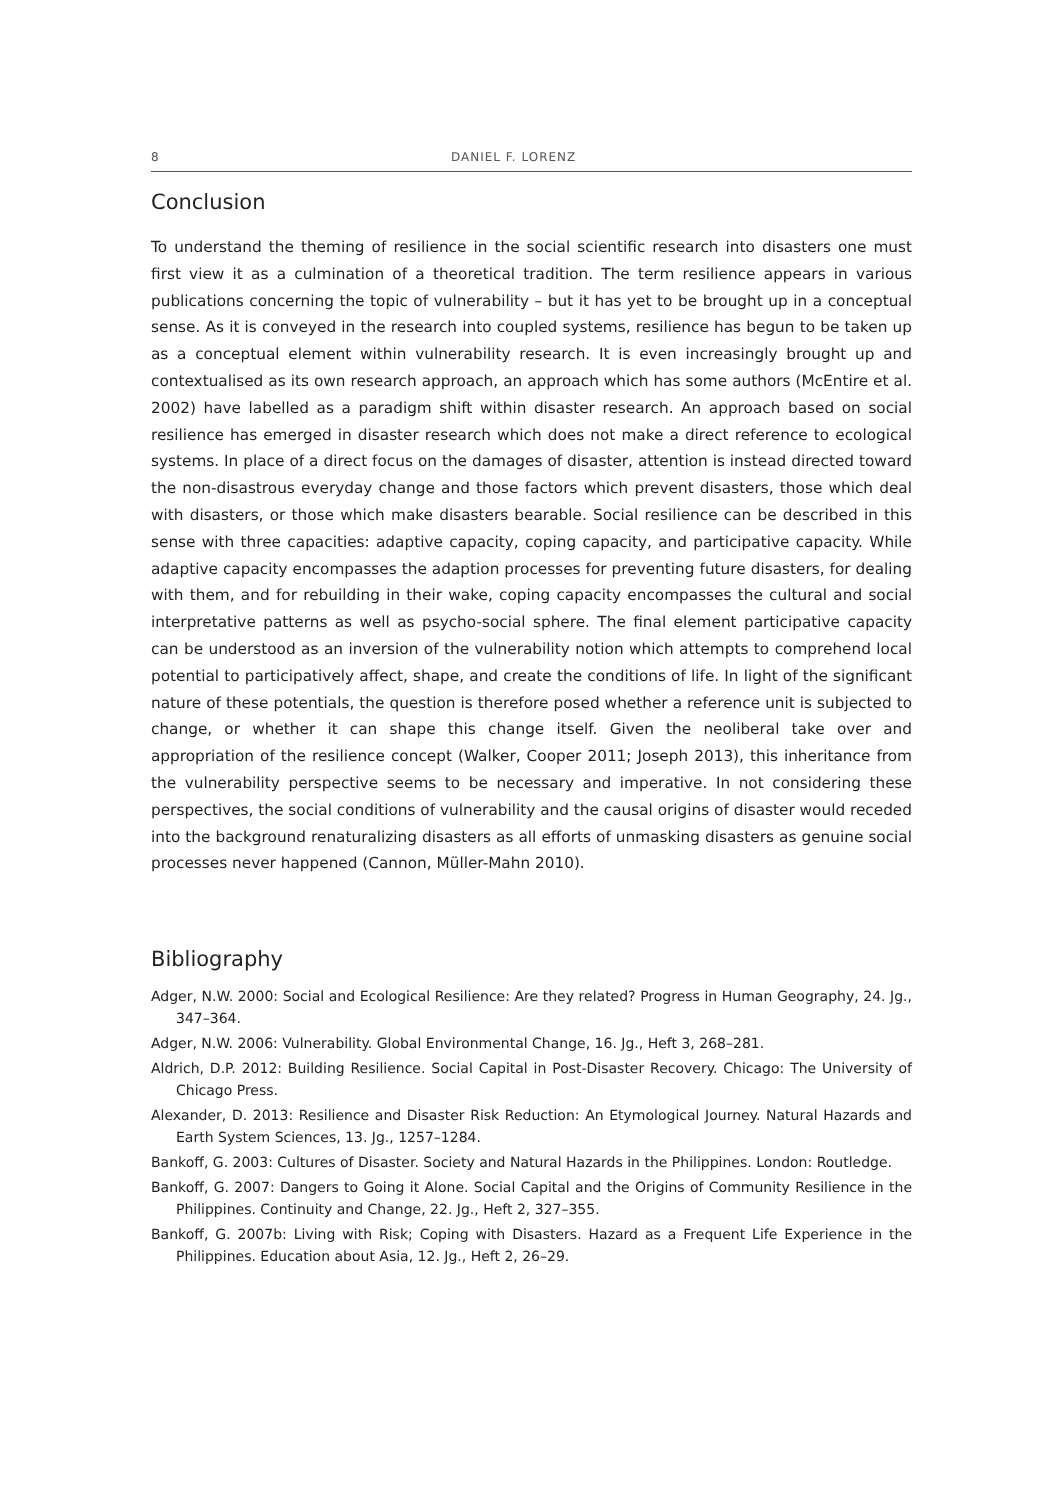8 DANIEL F. LORENZ
Conclusion
To understand the theming of resilience in the social scientific research into disasters one must first view it as a culmination of a theoretical tradition. The term resilience appears in various publications concerning the topic of vulnerability – but it has yet to be brought up in a conceptual sense. As it is conveyed in the research into coupled systems, resilience has begun to be taken up as a conceptual element within vulnerability research. It is even increasingly brought up and contextualised as its own research approach, an approach which has some authors (McEntire et al. 2002) have labelled as a paradigm shift within disaster research. An approach based on social resilience has emerged in disaster research which does not make a direct reference to ecological systems. In place of a direct focus on the damages of disaster, attention is instead directed toward the non-disastrous everyday change and those factors which prevent disasters, those which deal with disasters, or those which make disasters bearable. Social resilience can be described in this sense with three capacities: adaptive capacity, coping capacity, and participative capacity. While adaptive capacity encompasses the adaption processes for preventing future disasters, for dealing with them, and for rebuilding in their wake, coping capacity encompasses the cultural and social interpretative patterns as well as psycho-social sphere. The final element participative capacity can be understood as an inversion of the vulnerability notion which attempts to comprehend local potential to participatively affect, shape, and create the conditions of life. In light of the significant nature of these potentials, the question is therefore posed whether a reference unit is subjected to change, or whether it can shape this change itself. Given the neoliberal take over and appropriation of the resilience concept (Walker, Cooper 2011; Joseph 2013), this inheritance from the vulnerability perspective seems to be necessary and imperative. In not considering these perspectives, the social conditions of vulnerability and the causal origins of disaster would receded into the background renaturalizing disasters as all efforts of unmasking disasters as genuine social processes never happened (Cannon, Müller-Mahn 2010).
Bibliography
Adger, N.W. 2000: Social and Ecological Resilience: Are they related? Progress in Human Geography, 24. Jg., 347–364.
Adger, N.W. 2006: Vulnerability. Global Environmental Change, 16. Jg., Heft 3, 268–281.
Aldrich, D.P. 2012: Building Resilience. Social Capital in Post-Disaster Recovery. Chicago: The University of Chicago Press.
Alexander, D. 2013: Resilience and Disaster Risk Reduction: An Etymological Journey. Natural Hazards and Earth System Sciences, 13. Jg., 1257–1284.
Bankoff, G. 2003: Cultures of Disaster. Society and Natural Hazards in the Philippines. London: Routledge.
Bankoff, G. 2007: Dangers to Going it Alone. Social Capital and the Origins of Community Resilience in the Philippines. Continuity and Change, 22. Jg., Heft 2, 327–355.
Bankoff, G. 2007b: Living with Risk; Coping with Disasters. Hazard as a Frequent Life Experience in the Philippines. Education about Asia, 12. Jg., Heft 2, 26–29.